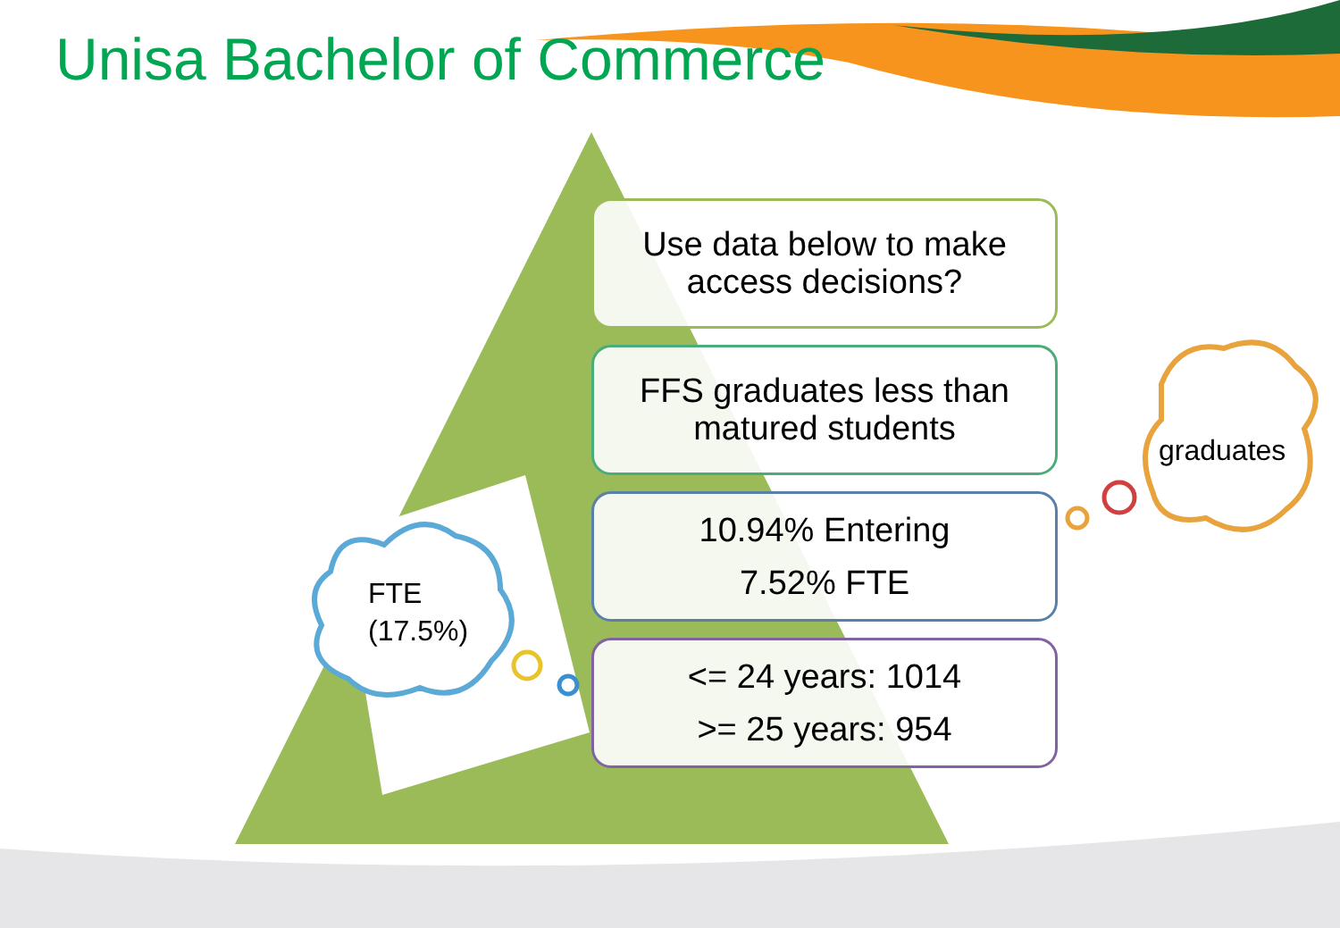Unisa Bachelor of Commerce
Use data below to make
access decisions?
FFS graduates less than
matured students
10.94% Entering
7.52% FTE
<= 24 years: 1014
>= 25 years: 954
FTE
(17.5%)
graduates